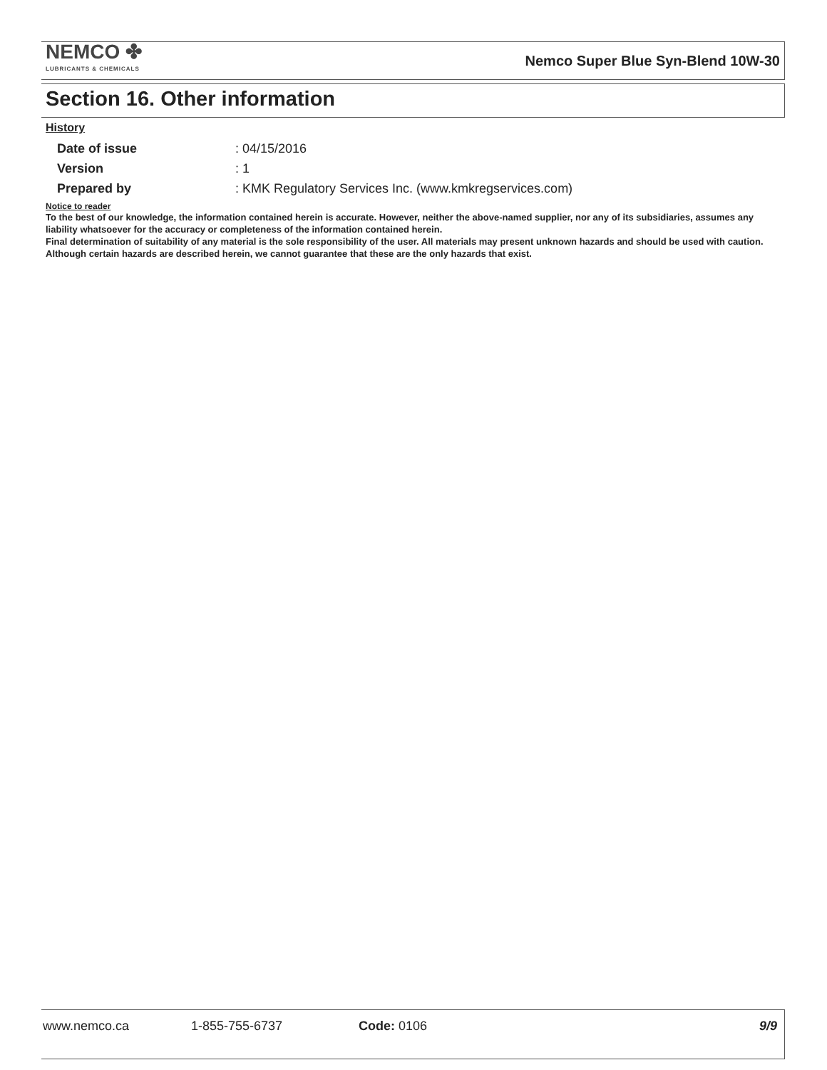NEMCO ✤
LUBRICANTS & CHEMICALS
Nemco Super Blue Syn-Blend 10W-30
Section 16. Other information
History
Date of issue: 04/15/2016
Version: 1
Prepared by: KMK Regulatory Services Inc. (www.kmkregservices.com)
Notice to reader
To the best of our knowledge, the information contained herein is accurate. However, neither the above-named supplier, nor any of its subsidiaries, assumes any liability whatsoever for the accuracy or completeness of the information contained herein.
Final determination of suitability of any material is the sole responsibility of the user. All materials may present unknown hazards and should be used with caution. Although certain hazards are described herein, we cannot guarantee that these are the only hazards that exist.
www.nemco.ca 1-855-755-6737 Code: 0106 9/9